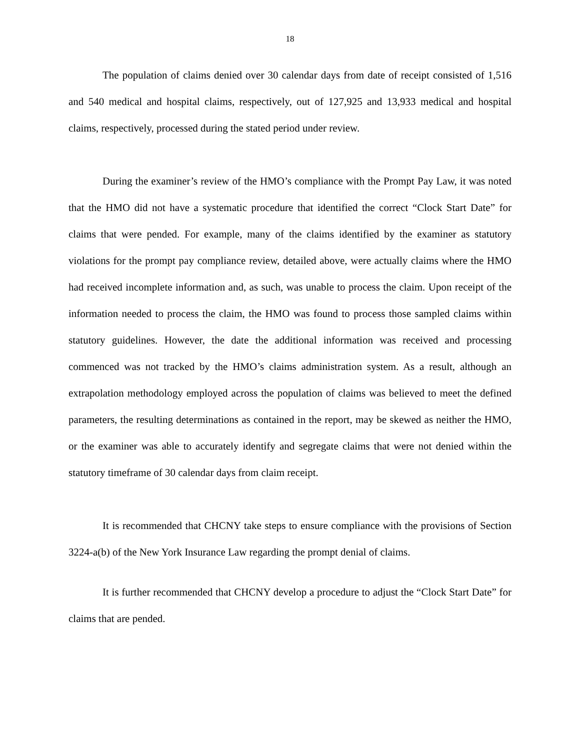18
The population of claims denied over 30 calendar days from date of receipt consisted of 1,516 and 540 medical and hospital claims, respectively, out of 127,925 and 13,933 medical and hospital claims, respectively, processed during the stated period under review.
During the examiner’s review of the HMO’s compliance with the Prompt Pay Law, it was noted that the HMO did not have a systematic procedure that identified the correct “Clock Start Date” for claims that were pended. For example, many of the claims identified by the examiner as statutory violations for the prompt pay compliance review, detailed above, were actually claims where the HMO had received incomplete information and, as such, was unable to process the claim. Upon receipt of the information needed to process the claim, the HMO was found to process those sampled claims within statutory guidelines. However, the date the additional information was received and processing commenced was not tracked by the HMO’s claims administration system. As a result, although an extrapolation methodology employed across the population of claims was believed to meet the defined parameters, the resulting determinations as contained in the report, may be skewed as neither the HMO, or the examiner was able to accurately identify and segregate claims that were not denied within the statutory timeframe of 30 calendar days from claim receipt.
It is recommended that CHCNY take steps to ensure compliance with the provisions of Section 3224-a(b) of the New York Insurance Law regarding the prompt denial of claims.
It is further recommended that CHCNY develop a procedure to adjust the “Clock Start Date” for claims that are pended.